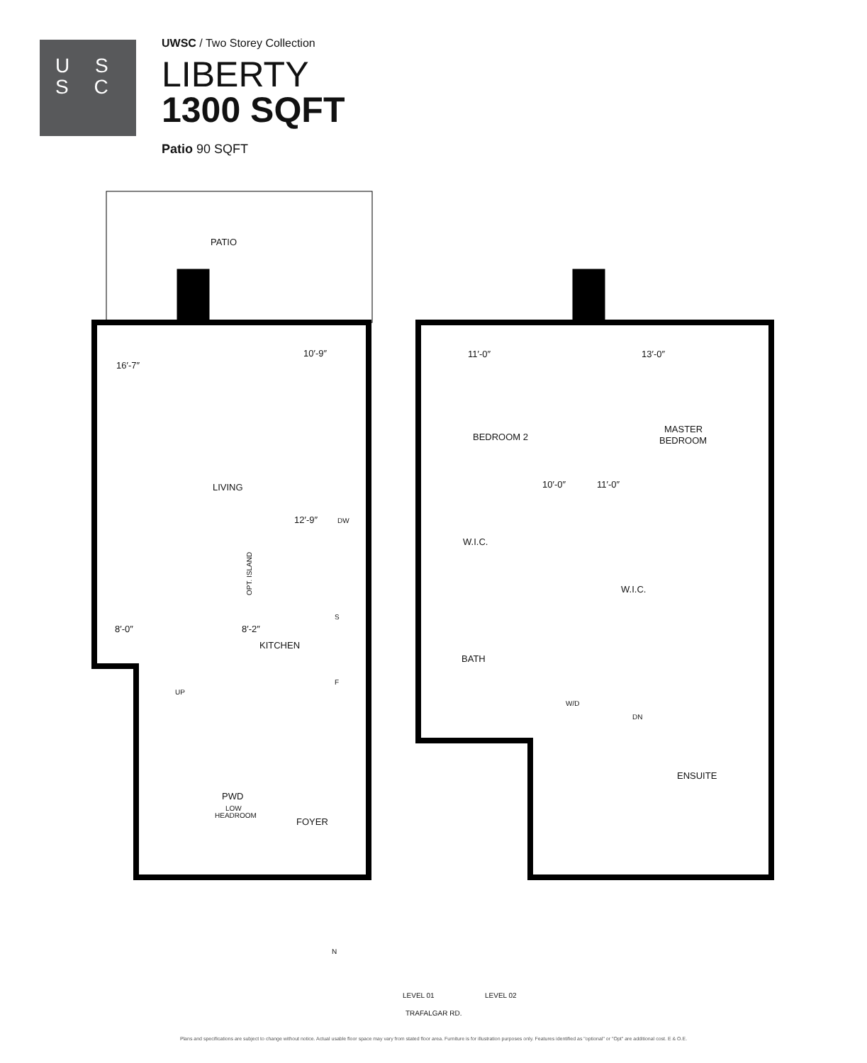U S
S C
UWSC / Two Storey Collection
LIBERTY
1300 SQFT
Patio 90 SQFT
PATIO
LIVING
KITCHEN
FOYER
PWD
LOW
HEADROOM
UP
16′-7″
10′-9″
12′-9″
DW
S
F
OPT. ISLAND
8′-0″
8′-2″
11′-0″
13′-0″
BEDROOM 2
MASTER
BEDROOM
10′-0″
11′-0″
W.I.C.
W.I.C.
BATH
W/D
DN
ENSUITE
N
LEVEL 01
LEVEL 02
TRAFALGAR RD.
Plans and specifications are subject to change without notice. Actual usable floor space may vary from stated floor area. Furniture is for illustration purposes only. Features identified as "optional" or "Opt" are additional cost. E & O.E.